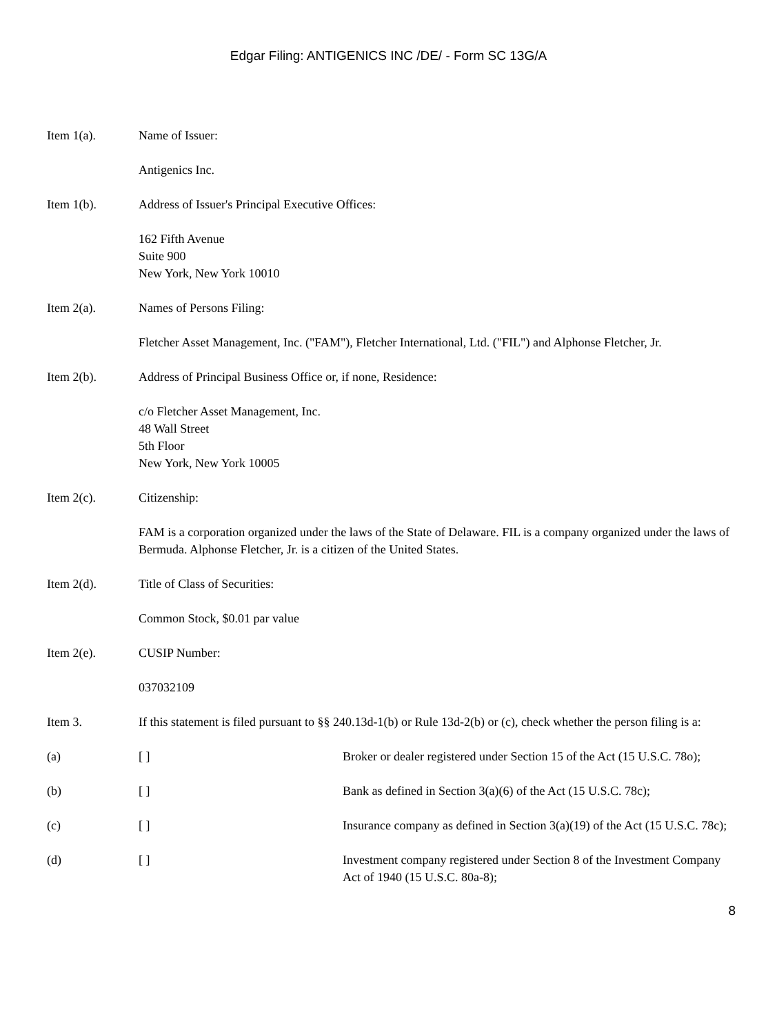Edgar Filing: ANTIGENICS INC /DE/ - Form SC 13G/A
Item 1(a). Name of Issuer:
Antigenics Inc.
Item 1(b). Address of Issuer's Principal Executive Offices:
162 Fifth Avenue
Suite 900
New York, New York 10010
Item 2(a). Names of Persons Filing:
Fletcher Asset Management, Inc. ("FAM"), Fletcher International, Ltd. ("FIL") and Alphonse Fletcher, Jr.
Item 2(b). Address of Principal Business Office or, if none, Residence:
c/o Fletcher Asset Management, Inc.
48 Wall Street
5th Floor
New York, New York 10005
Item 2(c). Citizenship:
FAM is a corporation organized under the laws of the State of Delaware. FIL is a company organized under the laws of Bermuda. Alphonse Fletcher, Jr. is a citizen of the United States.
Item 2(d). Title of Class of Securities:
Common Stock, $0.01 par value
Item 2(e). CUSIP Number:
037032109
Item 3. If this statement is filed pursuant to §§ 240.13d-1(b) or Rule 13d-2(b) or (c), check whether the person filing is a:
(a) [ ] Broker or dealer registered under Section 15 of the Act (15 U.S.C. 78o);
(b) [ ] Bank as defined in Section 3(a)(6) of the Act (15 U.S.C. 78c);
(c) [ ] Insurance company as defined in Section 3(a)(19) of the Act (15 U.S.C. 78c);
(d) [ ] Investment company registered under Section 8 of the Investment Company Act of 1940 (15 U.S.C. 80a-8);
8